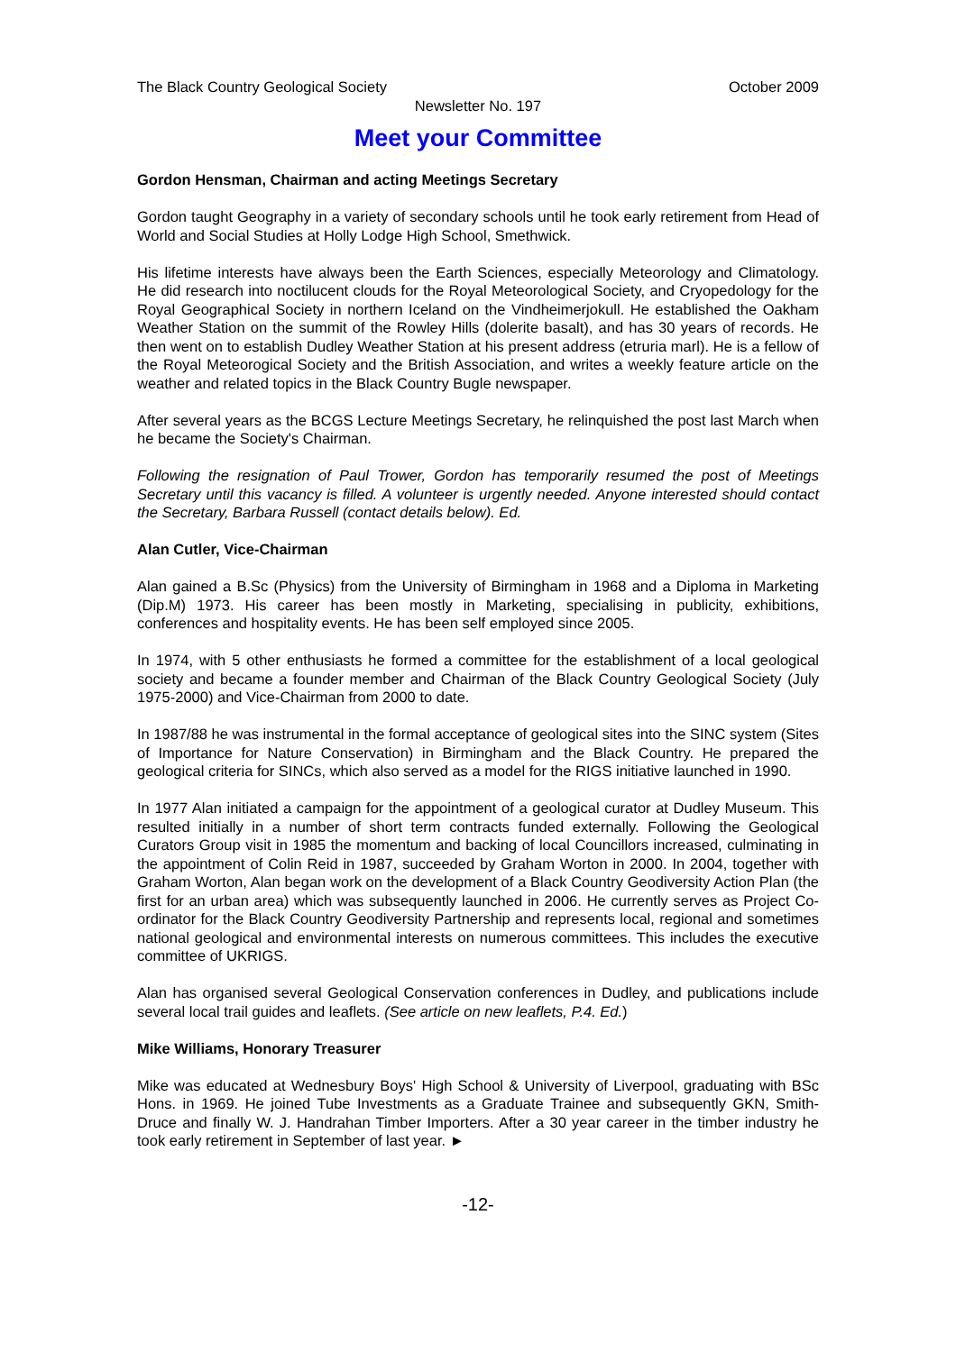The Black Country Geological Society October 2009
Newsletter No. 197
Meet your Committee
Gordon Hensman, Chairman and acting Meetings Secretary
Gordon taught Geography in a variety of secondary schools until he took early retirement from Head of World and Social Studies at Holly Lodge High School, Smethwick.
His lifetime interests have always been the Earth Sciences, especially Meteorology and Climatology. He did research into noctilucent clouds for the Royal Meteorological Society, and Cryopedology for the Royal Geographical Society in northern Iceland on the Vindheimerjokull. He established the Oakham Weather Station on the summit of the Rowley Hills (dolerite basalt), and has 30 years of records. He then went on to establish Dudley Weather Station at his present address (etruria marl). He is a fellow of the Royal Meteorogical Society and the British Association, and writes a weekly feature article on the weather and related topics in the Black Country Bugle newspaper.
After several years as the BCGS Lecture Meetings Secretary, he relinquished the post last March when he became the Society's Chairman.
Following the resignation of Paul Trower, Gordon has temporarily resumed the post of Meetings Secretary until this vacancy is filled. A volunteer is urgently needed. Anyone interested should contact the Secretary, Barbara Russell (contact details below). Ed.
Alan Cutler, Vice-Chairman
Alan gained a B.Sc (Physics) from the University of Birmingham in 1968 and a Diploma in Marketing (Dip.M) 1973. His career has been mostly in Marketing, specialising in publicity, exhibitions, conferences and hospitality events. He has been self employed since 2005.
In 1974, with 5 other enthusiasts he formed a committee for the establishment of a local geological society and became a founder member and Chairman of the Black Country Geological Society (July 1975-2000) and Vice-Chairman from 2000 to date.
In 1987/88 he was instrumental in the formal acceptance of geological sites into the SINC system (Sites of Importance for Nature Conservation) in Birmingham and the Black Country. He prepared the geological criteria for SINCs, which also served as a model for the RIGS initiative launched in 1990.
In 1977 Alan initiated a campaign for the appointment of a geological curator at Dudley Museum. This resulted initially in a number of short term contracts funded externally. Following the Geological Curators Group visit in 1985 the momentum and backing of local Councillors increased, culminating in the appointment of Colin Reid in 1987, succeeded by Graham Worton in 2000. In 2004, together with Graham Worton, Alan began work on the development of a Black Country Geodiversity Action Plan (the first for an urban area) which was subsequently launched in 2006. He currently serves as Project Co-ordinator for the Black Country Geodiversity Partnership and represents local, regional and sometimes national geological and environmental interests on numerous committees. This includes the executive committee of UKRIGS.
Alan has organised several Geological Conservation conferences in Dudley, and publications include several local trail guides and leaflets. (See article on new leaflets, P.4. Ed.)
Mike Williams, Honorary Treasurer
Mike was educated at Wednesbury Boys' High School & University of Liverpool, graduating with BSc Hons. in 1969. He joined Tube Investments as a Graduate Trainee and subsequently GKN, Smith-Druce and finally W. J. Handrahan Timber Importers. After a 30 year career in the timber industry he took early retirement in September of last year. ►
-12-